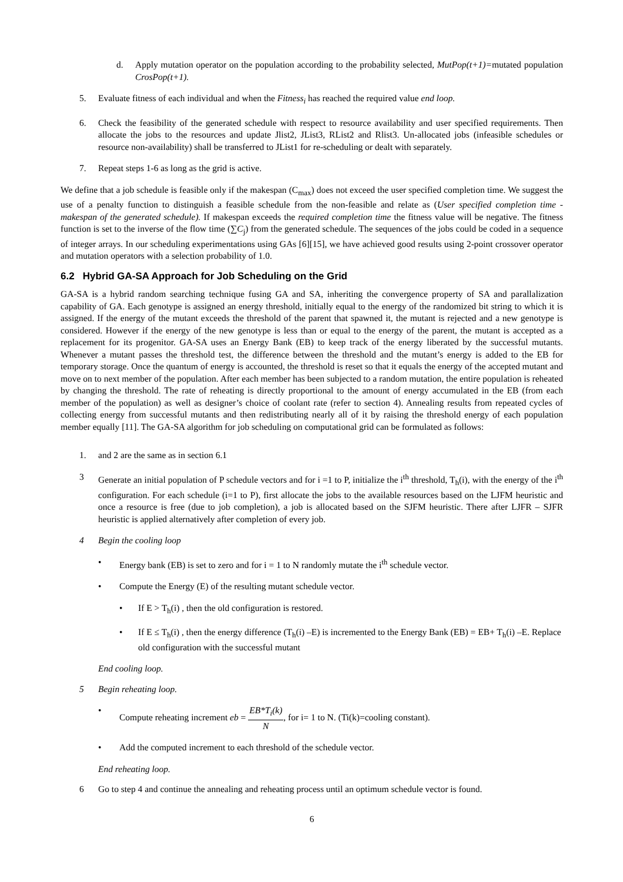d. Apply mutation operator on the population according to the probability selected, MutPop(t+1)=mutated population CrosPop(t+1).
5. Evaluate fitness of each individual and when the Fitness<sub>i</sub> has reached the required value end loop.
6. Check the feasibility of the generated schedule with respect to resource availability and user specified requirements. Then allocate the jobs to the resources and update Jlist2, JList3, RList2 and Rlist3. Un-allocated jobs (infeasible schedules or resource non-availability) shall be transferred to JList1 for re-scheduling or dealt with separately.
7. Repeat steps 1-6 as long as the grid is active.
We define that a job schedule is feasible only if the makespan (C<sub>max</sub>) does not exceed the user specified completion time. We suggest the use of a penalty function to distinguish a feasible schedule from the non-feasible and relate as (User specified completion time - makespan of the generated schedule). If makespan exceeds the required completion time the fitness value will be negative. The fitness function is set to the inverse of the flow time (∑C<sub>j</sub>) from the generated schedule. The sequences of the jobs could be coded in a sequence of integer arrays. In our scheduling experimentations using GAs [6][15], we have achieved good results using 2-point crossover operator and mutation operators with a selection probability of 1.0.
6.2 Hybrid GA-SA Approach for Job Scheduling on the Grid
GA-SA is a hybrid random searching technique fusing GA and SA, inheriting the convergence property of SA and parallalization capability of GA. Each genotype is assigned an energy threshold, initially equal to the energy of the randomized bit string to which it is assigned. If the energy of the mutant exceeds the threshold of the parent that spawned it, the mutant is rejected and a new genotype is considered. However if the energy of the new genotype is less than or equal to the energy of the parent, the mutant is accepted as a replacement for its progenitor. GA-SA uses an Energy Bank (EB) to keep track of the energy liberated by the successful mutants. Whenever a mutant passes the threshold test, the difference between the threshold and the mutant’s energy is added to the EB for temporary storage. Once the quantum of energy is accounted, the threshold is reset so that it equals the energy of the accepted mutant and move on to next member of the population. After each member has been subjected to a random mutation, the entire population is reheated by changing the threshold. The rate of reheating is directly proportional to the amount of energy accumulated in the EB (from each member of the population) as well as designer’s choice of coolant rate (refer to section 4). Annealing results from repeated cycles of collecting energy from successful mutants and then redistributing nearly all of it by raising the threshold energy of each population member equally [11]. The GA-SA algorithm for job scheduling on computational grid can be formulated as follows:
1. and 2 are the same as in section 6.1
3 Generate an initial population of P schedule vectors and for i =1 to P, initialize the i<sup>th</sup> threshold, T<sub>h</sub>(i), with the energy of the i<sup>th</sup> configuration. For each schedule (i=1 to P), first allocate the jobs to the available resources based on the LJFM heuristic and once a resource is free (due to job completion), a job is allocated based on the SJFM heuristic. There after LJFR – SJFR heuristic is applied alternatively after completion of every job.
4 Begin the cooling loop
• Energy bank (EB) is set to zero and for i = 1 to N randomly mutate the i<sup>th</sup> schedule vector.
• Compute the Energy (E) of the resulting mutant schedule vector.
• If E > T<sub>h</sub>(i) , then the old configuration is restored.
• If E ≤ T<sub>h</sub>(i) , then the energy difference (T<sub>h</sub>(i) –E) is incremented to the Energy Bank (EB) = EB+ T<sub>h</sub>(i) –E. Replace old configuration with the successful mutant
End cooling loop.
5 Begin reheating loop.
• Compute reheating increment eb = EB*T<sub>i</sub>(k) N, for i= 1 to N. (Ti(k)=cooling constant).
• Add the computed increment to each threshold of the schedule vector.
End reheating loop.
6 Go to step 4 and continue the annealing and reheating process until an optimum schedule vector is found.
6